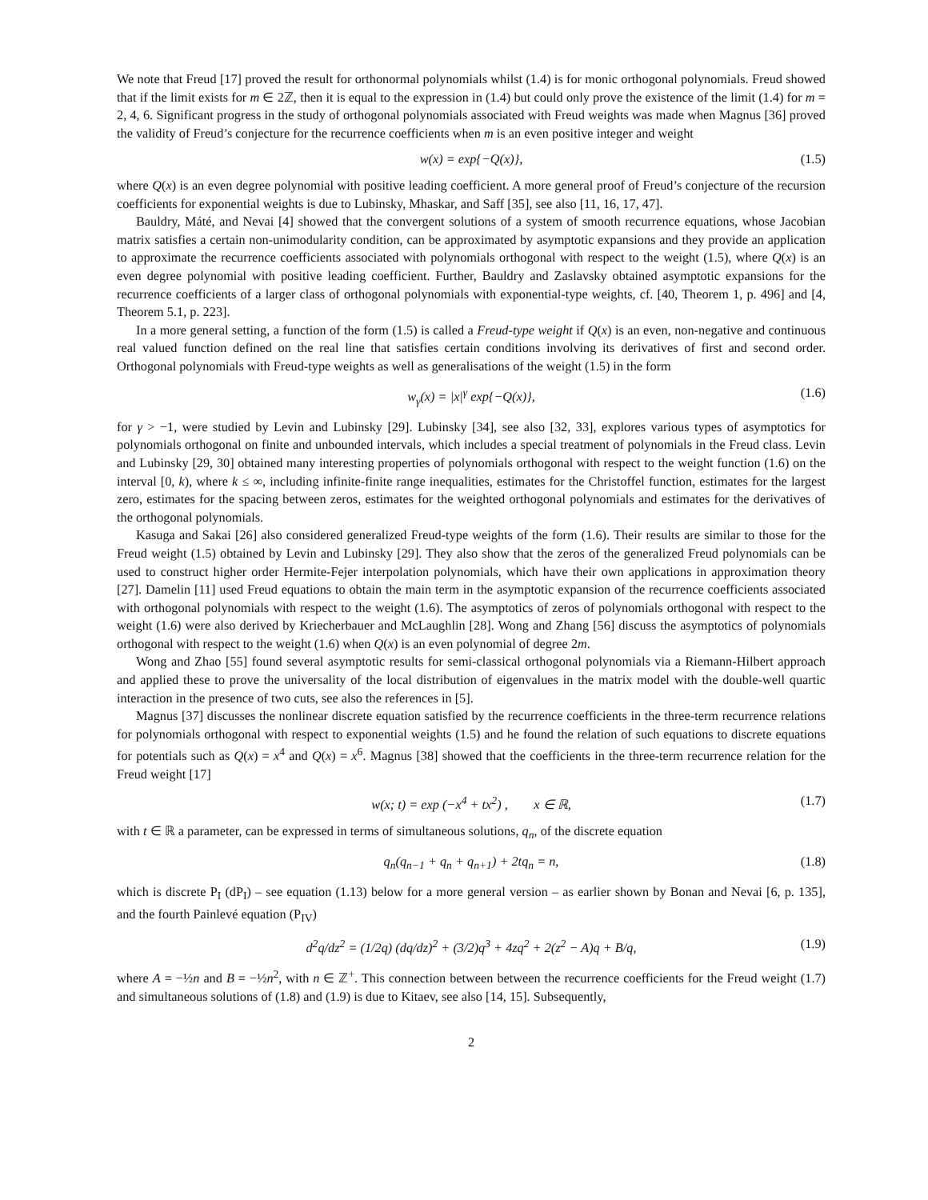We note that Freud [17] proved the result for orthonormal polynomials whilst (1.4) is for monic orthogonal polynomials. Freud showed that if the limit exists for m ∈ 2ℤ, then it is equal to the expression in (1.4) but could only prove the existence of the limit (1.4) for m = 2, 4, 6. Significant progress in the study of orthogonal polynomials associated with Freud weights was made when Magnus [36] proved the validity of Freud’s conjecture for the recurrence coefficients when m is an even positive integer and weight
w(x) = exp{−Q(x)}, (1.5)
where Q(x) is an even degree polynomial with positive leading coefficient. A more general proof of Freud’s conjecture of the recursion coefficients for exponential weights is due to Lubinsky, Mhaskar, and Saff [35], see also [11, 16, 17, 47].
Bauldry, Máté, and Nevai [4] showed that the convergent solutions of a system of smooth recurrence equations, whose Jacobian matrix satisfies a certain non-unimodularity condition, can be approximated by asymptotic expansions and they provide an application to approximate the recurrence coefficients associated with polynomials orthogonal with respect to the weight (1.5), where Q(x) is an even degree polynomial with positive leading coefficient. Further, Bauldry and Zaslavsky obtained asymptotic expansions for the recurrence coefficients of a larger class of orthogonal polynomials with exponential-type weights, cf. [40, Theorem 1, p. 496] and [4, Theorem 5.1, p. 223].
In a more general setting, a function of the form (1.5) is called a Freud-type weight if Q(x) is an even, non-negative and continuous real valued function defined on the real line that satisfies certain conditions involving its derivatives of first and second order. Orthogonal polynomials with Freud-type weights as well as generalisations of the weight (1.5) in the form
w<sub>γ</sub>(x) = |x|<sup>γ</sup> exp{−Q(x)}, (1.6)
for γ > −1, were studied by Levin and Lubinsky [29]. Lubinsky [34], see also [32, 33], explores various types of asymptotics for polynomials orthogonal on finite and unbounded intervals, which includes a special treatment of polynomials in the Freud class. Levin and Lubinsky [29, 30] obtained many interesting properties of polynomials orthogonal with respect to the weight function (1.6) on the interval [0, k), where k ≤ ∞, including infinite-finite range inequalities, estimates for the Christoffel function, estimates for the largest zero, estimates for the spacing between zeros, estimates for the weighted orthogonal polynomials and estimates for the derivatives of the orthogonal polynomials.
Kasuga and Sakai [26] also considered generalized Freud-type weights of the form (1.6). Their results are similar to those for the Freud weight (1.5) obtained by Levin and Lubinsky [29]. They also show that the zeros of the generalized Freud polynomials can be used to construct higher order Hermite-Fejer interpolation polynomials, which have their own applications in approximation theory [27]. Damelin [11] used Freud equations to obtain the main term in the asymptotic expansion of the recurrence coefficients associated with orthogonal polynomials with respect to the weight (1.6). The asymptotics of zeros of polynomials orthogonal with respect to the weight (1.6) were also derived by Kriecherbauer and McLaughlin [28]. Wong and Zhang [56] discuss the asymptotics of polynomials orthogonal with respect to the weight (1.6) when Q(x) is an even polynomial of degree 2m.
Wong and Zhao [55] found several asymptotic results for semi-classical orthogonal polynomials via a Riemann-Hilbert approach and applied these to prove the universality of the local distribution of eigenvalues in the matrix model with the double-well quartic interaction in the presence of two cuts, see also the references in [5].
Magnus [37] discusses the nonlinear discrete equation satisfied by the recurrence coefficients in the three-term recurrence relations for polynomials orthogonal with respect to exponential weights (1.5) and he found the relation of such equations to discrete equations for potentials such as Q(x) = x<sup>4</sup> and Q(x) = x<sup>6</sup>. Magnus [38] showed that the coefficients in the three-term recurrence relation for the Freud weight [17]
w(x; t) = exp (−x<sup>4</sup> + tx<sup>2</sup>) , x ∈ ℝ, (1.7)
with t ∈ ℝ a parameter, can be expressed in terms of simultaneous solutions, q<sub>n</sub>, of the discrete equation
q<sub>n</sub>(q<sub>n−1</sub> + q<sub>n</sub> + q<sub>n+1</sub>) + 2tq<sub>n</sub> = n, (1.8)
which is discrete P<sub>I</sub> (dP<sub>I</sub>) – see equation (1.13) below for a more general version – as earlier shown by Bonan and Nevai [6, p. 135], and the fourth Painlevé equation (P<sub>IV</sub>)
d<sup>2</sup>q/dz<sup>2</sup> = (1/2q) (dq/dz)<sup>2</sup> + (3/2)q<sup>3</sup> + 4zq<sup>2</sup> + 2(z<sup>2</sup> − A)q + B/q, (1.9)
where A = −½n and B = −½n<sup>2</sup>, with n ∈ ℤ<sup>+</sup>. This connection between between the recurrence coefficients for the Freud weight (1.7) and simultaneous solutions of (1.8) and (1.9) is due to Kitaev, see also [14, 15]. Subsequently,
2